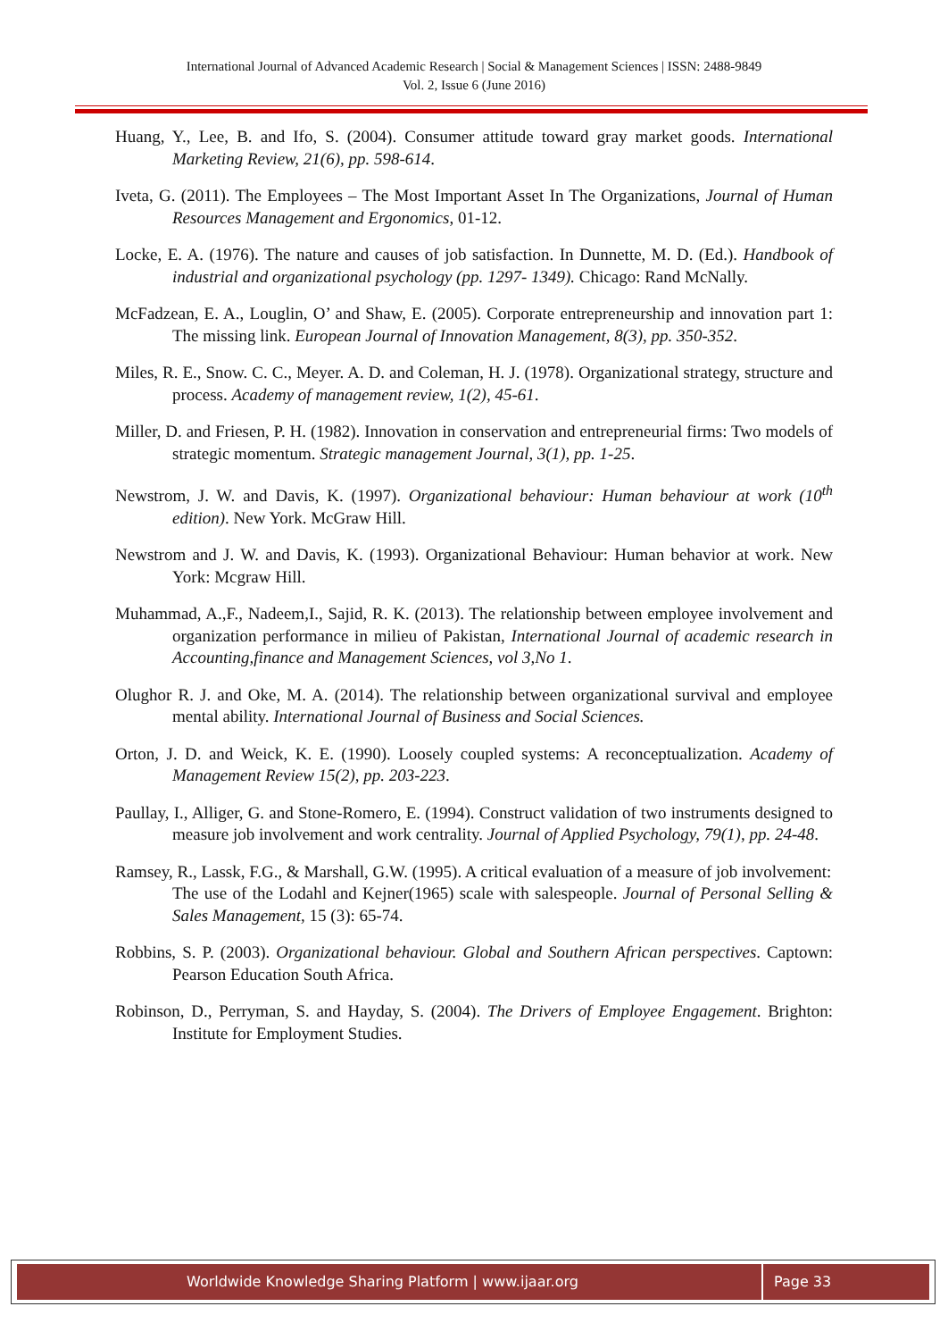International Journal of Advanced Academic Research | Social & Management Sciences | ISSN: 2488-9849
Vol. 2, Issue 6 (June 2016)
Huang, Y., Lee, B. and Ifo, S. (2004). Consumer attitude toward gray market goods. International Marketing Review, 21(6), pp. 598-614.
Iveta, G. (2011). The Employees – The Most Important Asset In The Organizations, Journal of Human Resources Management and Ergonomics, 01-12.
Locke, E. A. (1976). The nature and causes of job satisfaction. In Dunnette, M. D. (Ed.). Handbook of industrial and organizational psychology (pp. 1297- 1349). Chicago: Rand McNally.
McFadzean, E. A., Louglin, O’ and Shaw, E. (2005). Corporate entrepreneurship and innovation part 1: The missing link. European Journal of Innovation Management, 8(3), pp. 350-352.
Miles, R. E., Snow. C. C., Meyer. A. D. and Coleman, H. J. (1978). Organizational strategy, structure and process. Academy of management review, 1(2), 45-61.
Miller, D. and Friesen, P. H. (1982). Innovation in conservation and entrepreneurial firms: Two models of strategic momentum. Strategic management Journal, 3(1), pp. 1-25.
Newstrom, J. W. and Davis, K. (1997). Organizational behaviour: Human behaviour at work (10<sup>th</sup> edition). New York. McGraw Hill.
Newstrom and J. W. and Davis, K. (1993). Organizational Behaviour: Human behavior at work. New York: Mcgraw Hill.
Muhammad, A.,F., Nadeem,I., Sajid, R. K. (2013). The relationship between employee involvement and organization performance in milieu of Pakistan, International Journal of academic research in Accounting,finance and Management Sciences, vol 3,No 1.
Olughor R. J. and Oke, M. A. (2014). The relationship between organizational survival and employee mental ability. International Journal of Business and Social Sciences.
Orton, J. D. and Weick, K. E. (1990). Loosely coupled systems: A reconceptualization. Academy of Management Review 15(2), pp. 203-223.
Paullay, I., Alliger, G. and Stone-Romero, E. (1994). Construct validation of two instruments designed to measure job involvement and work centrality. Journal of Applied Psychology, 79(1), pp. 24-48.
Ramsey, R., Lassk, F.G., & Marshall, G.W. (1995). A critical evaluation of a measure of job involvement:
The use of the Lodahl and Kejner(1965) scale with salespeople. Journal of Personal Selling & Sales Management, 15 (3): 65-74.
Robbins, S. P. (2003). Organizational behaviour. Global and Southern African perspectives. Captown: Pearson Education South Africa.
Robinson, D., Perryman, S. and Hayday, S. (2004). The Drivers of Employee Engagement. Brighton: Institute for Employment Studies.
Worldwide Knowledge Sharing Platform | www.ijaar.org Page 33